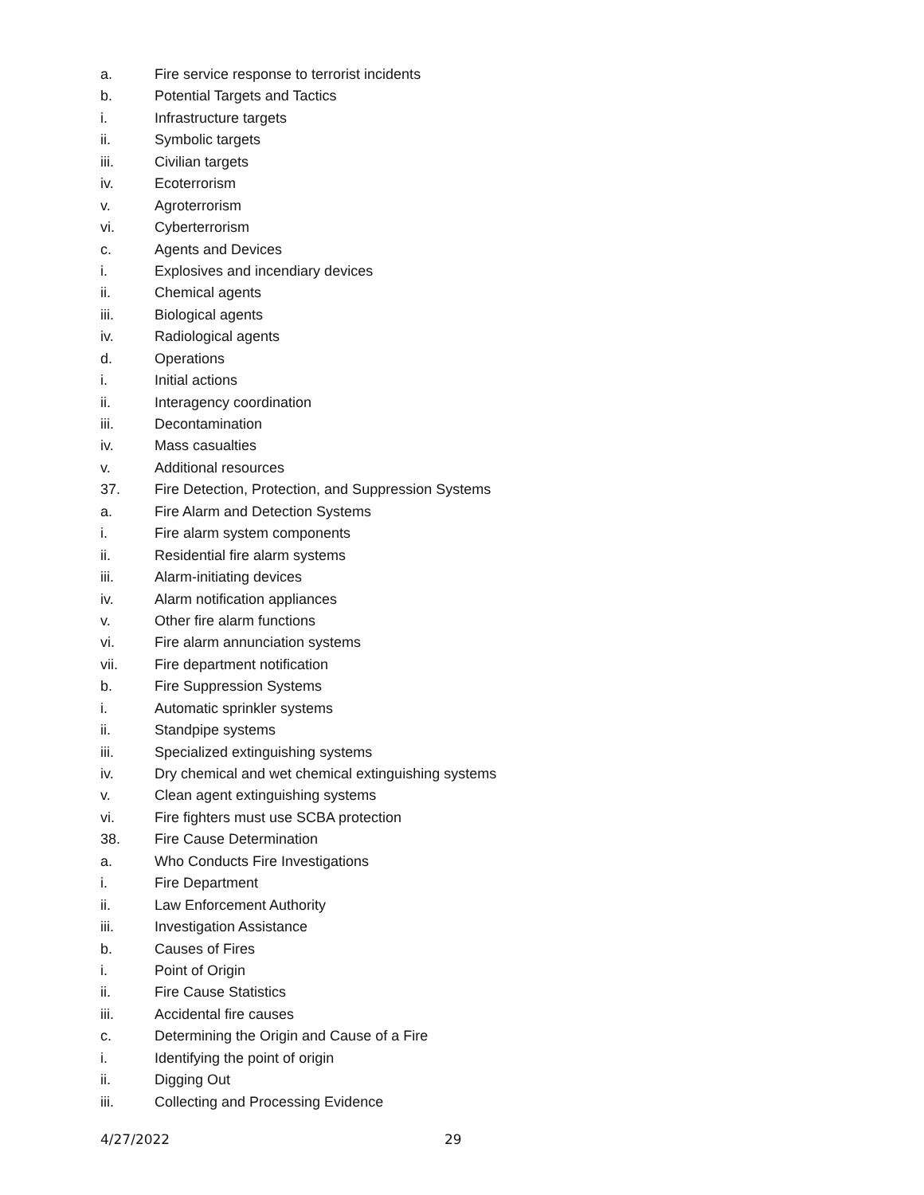a. Fire service response to terrorist incidents
b. Potential Targets and Tactics
i. Infrastructure targets
ii. Symbolic targets
iii. Civilian targets
iv. Ecoterrorism
v. Agroterrorism
vi. Cyberterrorism
c. Agents and Devices
i. Explosives and incendiary devices
ii. Chemical agents
iii. Biological agents
iv. Radiological agents
d. Operations
i. Initial actions
ii. Interagency coordination
iii. Decontamination
iv. Mass casualties
v. Additional resources
37. Fire Detection, Protection, and Suppression Systems
a. Fire Alarm and Detection Systems
i. Fire alarm system components
ii. Residential fire alarm systems
iii. Alarm-initiating devices
iv. Alarm notification appliances
v. Other fire alarm functions
vi. Fire alarm annunciation systems
vii. Fire department notification
b. Fire Suppression Systems
i. Automatic sprinkler systems
ii. Standpipe systems
iii. Specialized extinguishing systems
iv. Dry chemical and wet chemical extinguishing systems
v. Clean agent extinguishing systems
vi. Fire fighters must use SCBA protection
38. Fire Cause Determination
a. Who Conducts Fire Investigations
i. Fire Department
ii. Law Enforcement Authority
iii. Investigation Assistance
b. Causes of Fires
i. Point of Origin
ii. Fire Cause Statistics
iii. Accidental fire causes
c. Determining the Origin and Cause of a Fire
i. Identifying the point of origin
ii. Digging Out
iii. Collecting and Processing Evidence
4/27/2022 29